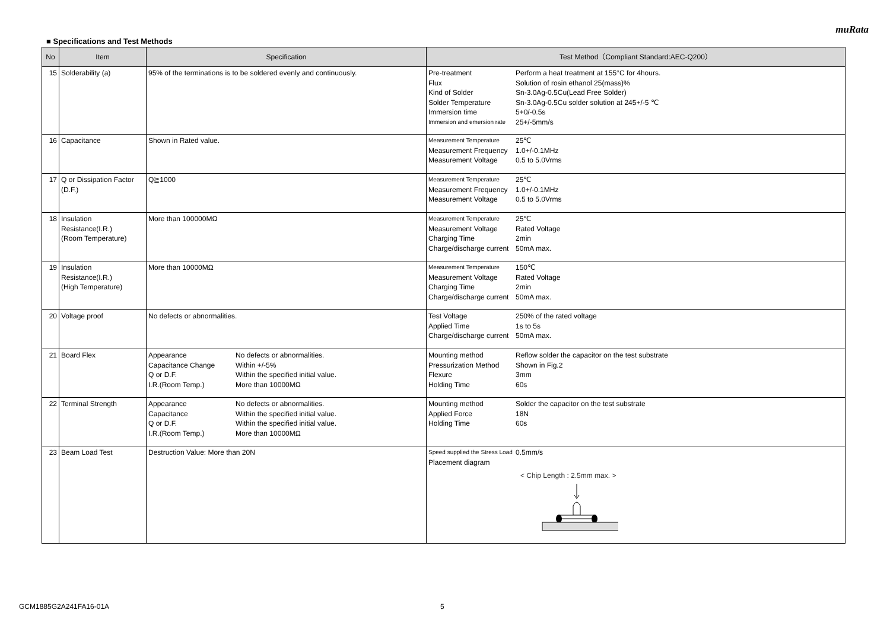muRata
■ Specifications and Test Methods
| No | Item | Specification | Test Method（Compliant Standard:AEC-Q200） |
| --- | --- | --- | --- |
| 15 | Solderability (a) | 95% of the terminations is to be soldered evenly and continuously. | Pre-treatment Perform a heat treatment at 155°C for 4hours. Flux Solution of rosin ethanol 25(mass)% Kind of Solder Sn-3.0Ag-0.5Cu(Lead Free Solder) Solder Temperature Sn-3.0Ag-0.5Cu solder solution at 245+/-5 ℃ Immersion time 5+0/-0.5s Immersion and emersion rate 25+/-5mm/s |
| 16 | Capacitance | Shown in Rated value. | Measurement Temperature 25℃ Measurement Frequency 1.0+/-0.1MHz Measurement Voltage 0.5 to 5.0Vrms |
| 17 | Q or Dissipation Factor (D.F.) | Q≧1000 | Measurement Temperature 25℃ Measurement Frequency 1.0+/-0.1MHz Measurement Voltage 0.5 to 5.0Vrms |
| 18 | Insulation Resistance(I.R.) (Room Temperature) | More than 100000MΩ | Measurement Temperature 25℃ Measurement Voltage Rated Voltage Charging Time 2min Charge/discharge current 50mA max. |
| 19 | Insulation Resistance(I.R.) (High Temperature) | More than 10000MΩ | Measurement Temperature 150℃ Measurement Voltage Rated Voltage Charging Time 2min Charge/discharge current 50mA max. |
| 20 | Voltage proof | No defects or abnormalities. | Test Voltage 250% of the rated voltage Applied Time 1s to 5s Charge/discharge current 50mA max. |
| 21 | Board Flex | Appearance No defects or abnormalities. Capacitance Change Within +/-5% Q or D.F. Within the specified initial value. I.R.(Room Temp.) More than 10000MΩ | Mounting method Reflow solder the capacitor on the test substrate Pressurization Method Shown in Fig.2 Flexure 3mm Holding Time 60s |
| 22 | Terminal Strength | Appearance No defects or abnormalities. Capacitance Within the specified initial value. Q or D.F. Within the specified initial value. I.R.(Room Temp.) More than 10000MΩ | Mounting method Solder the capacitor on the test substrate Applied Force 18N Holding Time 60s |
| 23 | Beam Load Test | Destruction Value: More than 20N | Speed supplied the Stress Load 0.5mm/s Placement diagram < Chip Length : 2.5mm max. > |
GCM1885G2A241FA16-01A 5